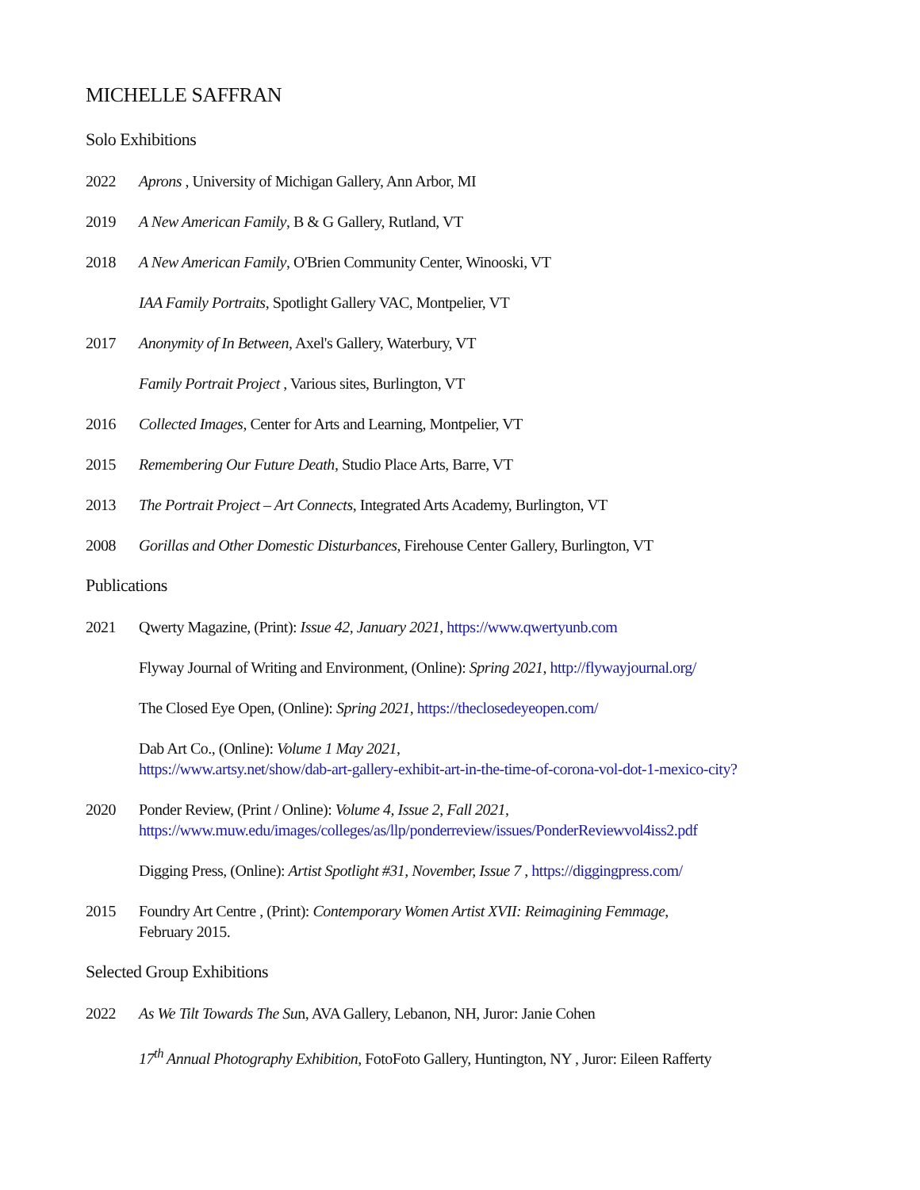MICHELLE SAFFRAN
Solo Exhibitions
2022 Aprons , University of Michigan Gallery, Ann Arbor, MI
2019 A New American Family, B & G Gallery, Rutland, VT
2018 A New American Family, O'Brien Community Center, Winooski, VT
IAA Family Portraits, Spotlight Gallery VAC, Montpelier, VT
2017 Anonymity of In Between, Axel's Gallery, Waterbury, VT
Family Portrait Project , Various sites, Burlington, VT
2016 Collected Images, Center for Arts and Learning, Montpelier, VT
2015 Remembering Our Future Death, Studio Place Arts, Barre, VT
2013 The Portrait Project – Art Connects, Integrated Arts Academy, Burlington, VT
2008 Gorillas and Other Domestic Disturbances, Firehouse Center Gallery, Burlington, VT
Publications
2021 Qwerty Magazine, (Print): Issue 42, January 2021, https://www.qwertyunb.com
Flyway Journal of Writing and Environment, (Online): Spring 2021, http://flywayjournal.org/
The Closed Eye Open, (Online): Spring 2021, https://theclosedeyeopen.com/
Dab Art Co., (Online): Volume 1 May 2021,
https://www.artsy.net/show/dab-art-gallery-exhibit-art-in-the-time-of-corona-vol-dot-1-mexico-city?
2020 Ponder Review, (Print / Online): Volume 4, Issue 2, Fall 2021,
https://www.muw.edu/images/colleges/as/llp/ponderreview/issues/PonderReviewvol4iss2.pdf
Digging Press, (Online): Artist Spotlight #31, November, Issue 7 , https://diggingpress.com/
2015 Foundry Art Centre , (Print): Contemporary Women Artist XVII: Reimagining Femmage,
February 2015.
Selected Group Exhibitions
2022 As We Tilt Towards The Sun, AVA Gallery, Lebanon, NH, Juror: Janie Cohen
17<sup>th</sup> Annual Photography Exhibition, FotoFoto Gallery, Huntington, NY , Juror: Eileen Rafferty